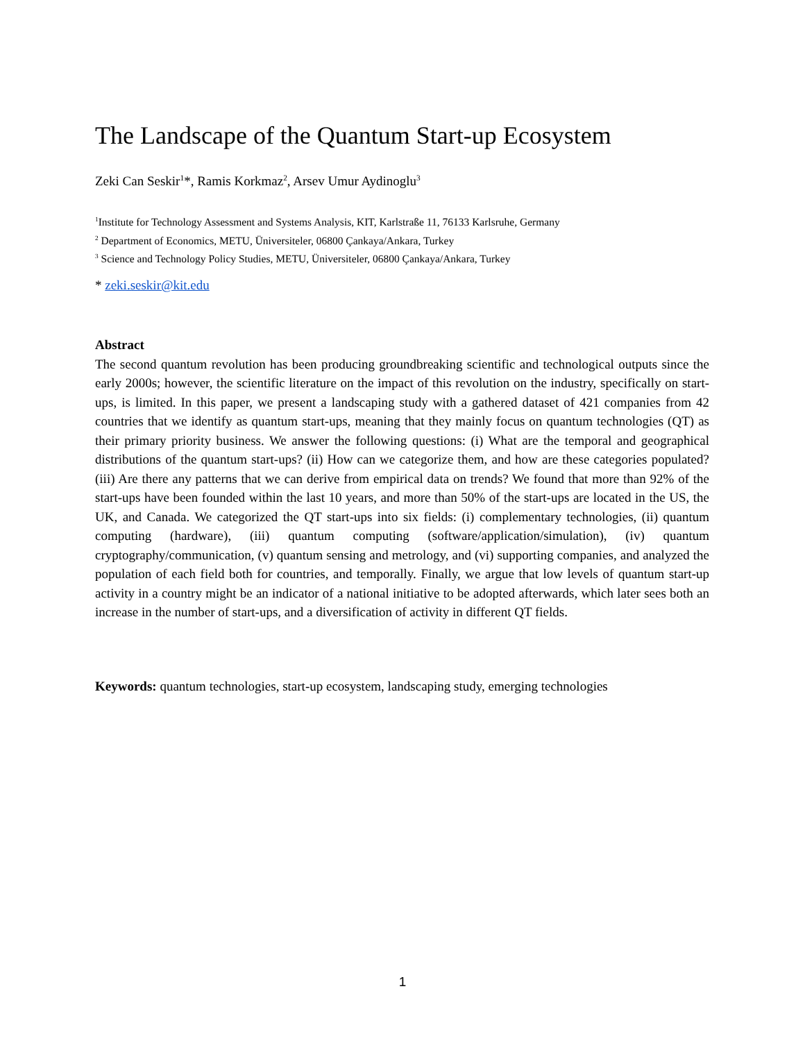The Landscape of the Quantum Start-up Ecosystem
Zeki Can Seskir<sup>1</sup>*, Ramis Korkmaz<sup>2</sup>, Arsev Umur Aydinoglu<sup>3</sup>
<sup>1</sup> Institute for Technology Assessment and Systems Analysis, KIT, Karlstraße 11, 76133 Karlsruhe, Germany
<sup>2</sup> Department of Economics, METU, Üniversiteler, 06800 Çankaya/Ankara, Turkey
<sup>3</sup> Science and Technology Policy Studies, METU, Üniversiteler, 06800 Çankaya/Ankara, Turkey
* zeki.seskir@kit.edu
Abstract
The second quantum revolution has been producing groundbreaking scientific and technological outputs since the early 2000s; however, the scientific literature on the impact of this revolution on the industry, specifically on start-ups, is limited. In this paper, we present a landscaping study with a gathered dataset of 421 companies from 42 countries that we identify as quantum start-ups, meaning that they mainly focus on quantum technologies (QT) as their primary priority business. We answer the following questions: (i) What are the temporal and geographical distributions of the quantum start-ups? (ii) How can we categorize them, and how are these categories populated? (iii) Are there any patterns that we can derive from empirical data on trends? We found that more than 92% of the start-ups have been founded within the last 10 years, and more than 50% of the start-ups are located in the US, the UK, and Canada. We categorized the QT start-ups into six fields: (i) complementary technologies, (ii) quantum computing (hardware), (iii) quantum computing (software/application/simulation), (iv) quantum cryptography/communication, (v) quantum sensing and metrology, and (vi) supporting companies, and analyzed the population of each field both for countries, and temporally. Finally, we argue that low levels of quantum start-up activity in a country might be an indicator of a national initiative to be adopted afterwards, which later sees both an increase in the number of start-ups, and a diversification of activity in different QT fields.
Keywords: quantum technologies, start-up ecosystem, landscaping study, emerging technologies
1